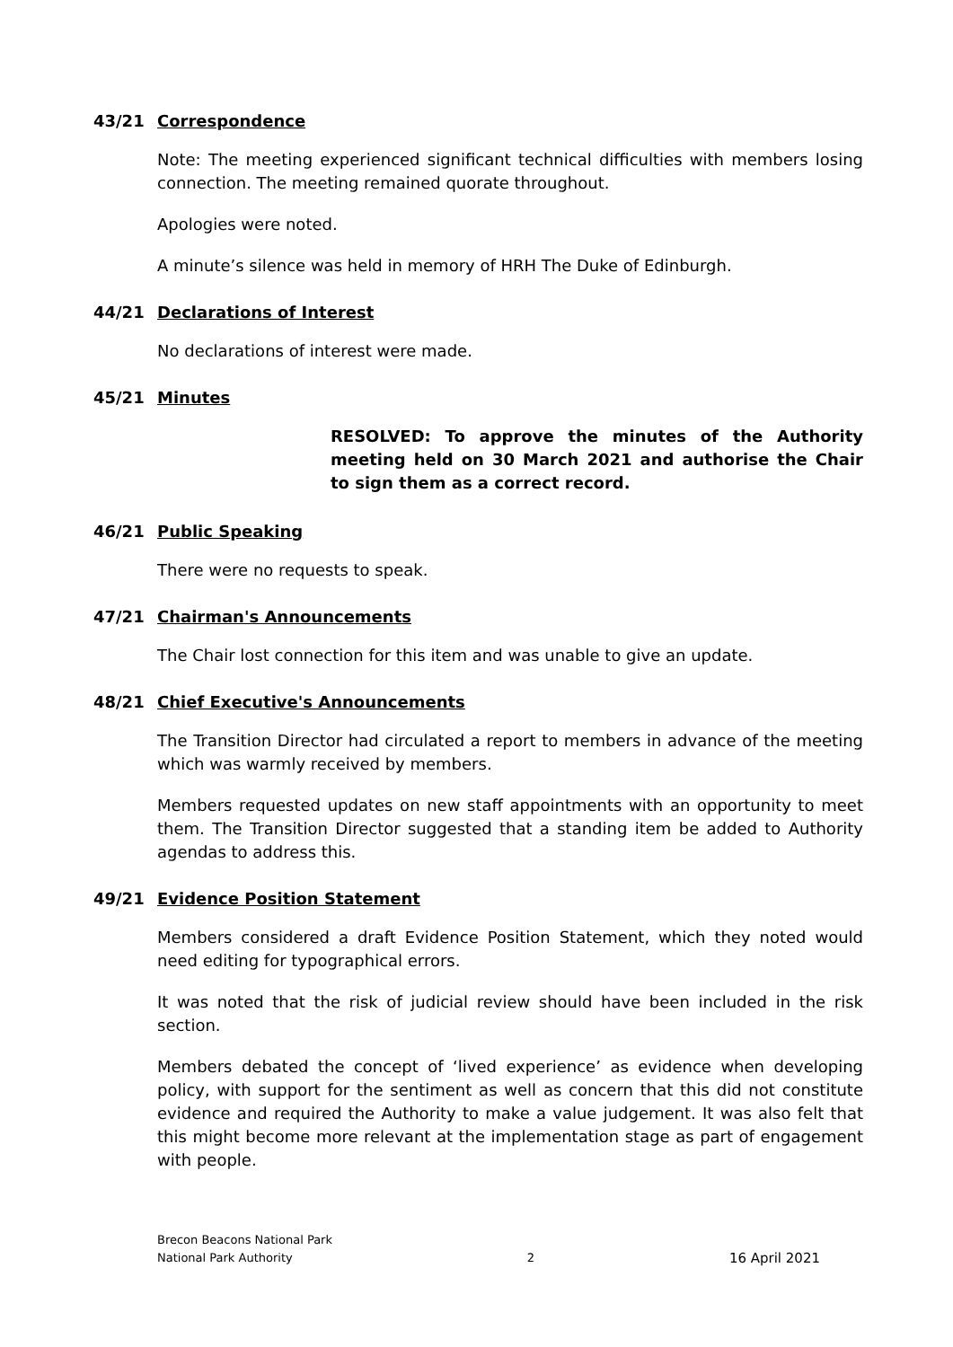43/21 Correspondence
Note: The meeting experienced significant technical difficulties with members losing connection. The meeting remained quorate throughout.
Apologies were noted.
A minute’s silence was held in memory of HRH The Duke of Edinburgh.
44/21 Declarations of Interest
No declarations of interest were made.
45/21 Minutes
RESOLVED: To approve the minutes of the Authority meeting held on 30 March 2021 and authorise the Chair to sign them as a correct record.
46/21 Public Speaking
There were no requests to speak.
47/21 Chairman's Announcements
The Chair lost connection for this item and was unable to give an update.
48/21 Chief Executive's Announcements
The Transition Director had circulated a report to members in advance of the meeting which was warmly received by members.
Members requested updates on new staff appointments with an opportunity to meet them. The Transition Director suggested that a standing item be added to Authority agendas to address this.
49/21 Evidence Position Statement
Members considered a draft Evidence Position Statement, which they noted would need editing for typographical errors.
It was noted that the risk of judicial review should have been included in the risk section.
Members debated the concept of ‘lived experience’ as evidence when developing policy, with support for the sentiment as well as concern that this did not constitute evidence and required the Authority to make a value judgement. It was also felt that this might become more relevant at the implementation stage as part of engagement with people.
Brecon Beacons National Park
National Park Authority
2
16 April 2021